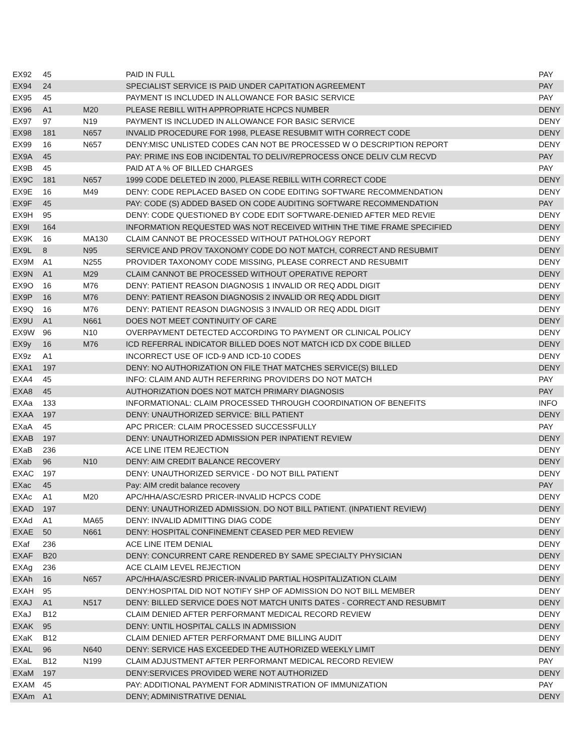| EX92 | 45 | | PAID IN FULL | PAY |
| EX94 | 24 | | SPECIALIST SERVICE IS PAID UNDER CAPITATION AGREEMENT | PAY |
| EX95 | 45 | | PAYMENT IS INCLUDED IN ALLOWANCE FOR BASIC SERVICE | PAY |
| EX96 | A1 | M20 | PLEASE REBILL WITH APPROPRIATE HCPCS NUMBER | DENY |
| EX97 | 97 | N19 | PAYMENT IS INCLUDED IN ALLOWANCE FOR BASIC SERVICE | DENY |
| EX98 | 181 | N657 | INVALID PROCEDURE FOR 1998, PLEASE RESUBMIT WITH CORRECT CODE | DENY |
| EX99 | 16 | N657 | DENY:MISC UNLISTED CODES CAN NOT BE PROCESSED W O DESCRIPTION REPORT | DENY |
| EX9A | 45 | | PAY: PRIME INS EOB INCIDENTAL TO DELIV/REPROCESS ONCE DELIV CLM RECVD | PAY |
| EX9B | 45 | | PAID AT A % OF BILLED CHARGES | PAY |
| EX9C | 181 | N657 | 1999 CODE DELETED IN 2000, PLEASE REBILL WITH CORRECT CODE | DENY |
| EX9E | 16 | M49 | DENY: CODE REPLACED BASED ON CODE EDITING SOFTWARE RECOMMENDATION | DENY |
| EX9F | 45 | | PAY: CODE (S) ADDED BASED ON CODE AUDITING SOFTWARE RECOMMENDATION | PAY |
| EX9H | 95 | | DENY: CODE QUESTIONED BY CODE EDIT SOFTWARE-DENIED AFTER MED REVIE | DENY |
| EX9I | 164 | | INFORMATION REQUESTED WAS NOT RECEIVED WITHIN THE TIME FRAME SPECIFIED | DENY |
| EX9K | 16 | MA130 | CLAIM CANNOT BE PROCESSED WITHOUT PATHOLOGY REPORT | DENY |
| EX9L | 8 | N95 | SERVICE AND PROV TAXONOMY CODE DO NOT MATCH, CORRECT AND RESUBMIT | DENY |
| EX9M | A1 | N255 | PROVIDER TAXONOMY CODE MISSING, PLEASE CORRECT AND RESUBMIT | DENY |
| EX9N | A1 | M29 | CLAIM CANNOT BE PROCESSED WITHOUT OPERATIVE REPORT | DENY |
| EX9O | 16 | M76 | DENY: PATIENT REASON DIAGNOSIS 1 INVALID OR REQ ADDL DIGIT | DENY |
| EX9P | 16 | M76 | DENY: PATIENT REASON DIAGNOSIS 2 INVALID OR REQ ADDL DIGIT | DENY |
| EX9Q | 16 | M76 | DENY: PATIENT REASON DIAGNOSIS 3 INVALID OR REQ ADDL DIGIT | DENY |
| EX9U | A1 | N661 | DOES NOT MEET CONTINUITY OF CARE | DENY |
| EX9W | 96 | N10 | OVERPAYMENT DETECTED ACCORDING TO PAYMENT OR CLINICAL POLICY | DENY |
| EX9y | 16 | M76 | ICD REFERRAL INDICATOR BILLED DOES NOT MATCH ICD DX CODE BILLED | DENY |
| EX9z | A1 | | INCORRECT USE OF ICD-9 AND ICD-10 CODES | DENY |
| EXA1 | 197 | | DENY: NO AUTHORIZATION ON FILE THAT MATCHES SERVICE(S) BILLED | DENY |
| EXA4 | 45 | | INFO: CLAIM AND AUTH REFERRING PROVIDERS DO NOT MATCH | PAY |
| EXA8 | 45 | | AUTHORIZATION DOES NOT MATCH PRIMARY DIAGNOSIS | PAY |
| EXAa | 133 | | INFORMATIONAL: CLAIM PROCESSED THROUGH COORDINATION OF BENEFITS | INFO |
| EXAA | 197 | | DENY: UNAUTHORIZED SERVICE: BILL PATIENT | DENY |
| EXaA | 45 | | APC PRICER: CLAIM PROCESSED SUCCESSFULLY | PAY |
| EXAB | 197 | | DENY: UNAUTHORIZED ADMISSION PER INPATIENT REVIEW | DENY |
| EXaB | 236 | | ACE LINE ITEM REJECTION | DENY |
| EXab | 96 | N10 | DENY: AIM CREDIT BALANCE RECOVERY | DENY |
| EXAC | 197 | | DENY: UNAUTHORIZED SERVICE - DO NOT BILL PATIENT | DENY |
| EXac | 45 | | Pay: AIM credit balance recovery | PAY |
| EXAc | A1 | M20 | APC/HHA/ASC/ESRD PRICER-INVALID HCPCS CODE | DENY |
| EXAD | 197 | | DENY: UNAUTHORIZED ADMISSION. DO NOT BILL PATIENT. (INPATIENT REVIEW) | DENY |
| EXAd | A1 | MA65 | DENY: INVALID ADMITTING DIAG CODE | DENY |
| EXAE | 50 | N661 | DENY: HOSPITAL CONFINEMENT CEASED PER MED REVIEW | DENY |
| EXaf | 236 | | ACE LINE ITEM DENIAL | DENY |
| EXAF | B20 | | DENY: CONCURRENT CARE RENDERED BY SAME SPECIALTY PHYSICIAN | DENY |
| EXAg | 236 | | ACE CLAIM LEVEL REJECTION | DENY |
| EXAh | 16 | N657 | APC/HHA/ASC/ESRD PRICER-INVALID PARTIAL HOSPITALIZATION CLAIM | DENY |
| EXAH | 95 | | DENY:HOSPITAL DID NOT NOTIFY SHP OF ADMISSION DO NOT BILL MEMBER | DENY |
| EXAJ | A1 | N517 | DENY: BILLED SERVICE DOES NOT MATCH UNITS DATES - CORRECT AND RESUBMIT | DENY |
| EXaJ | B12 | | CLAIM DENIED AFTER PERFORMANT MEDICAL RECORD REVIEW | DENY |
| EXAK | 95 | | DENY: UNTIL HOSPITAL CALLS IN ADMISSION | DENY |
| EXaK | B12 | | CLAIM DENIED AFTER PERFORMANT DME BILLING AUDIT | DENY |
| EXAL | 96 | N640 | DENY: SERVICE HAS EXCEEDED THE AUTHORIZED WEEKLY LIMIT | DENY |
| EXaL | B12 | N199 | CLAIM ADJUSTMENT AFTER PERFORMANT MEDICAL RECORD REVIEW | PAY |
| EXaM | 197 | | DENY:SERVICES PROVIDED WERE NOT AUTHORIZED | DENY |
| EXAM | 45 | | PAY: ADDITIONAL PAYMENT FOR ADMINISTRATION OF IMMUNIZATION | PAY |
| EXAm | A1 | | DENY; ADMINISTRATIVE DENIAL | DENY |